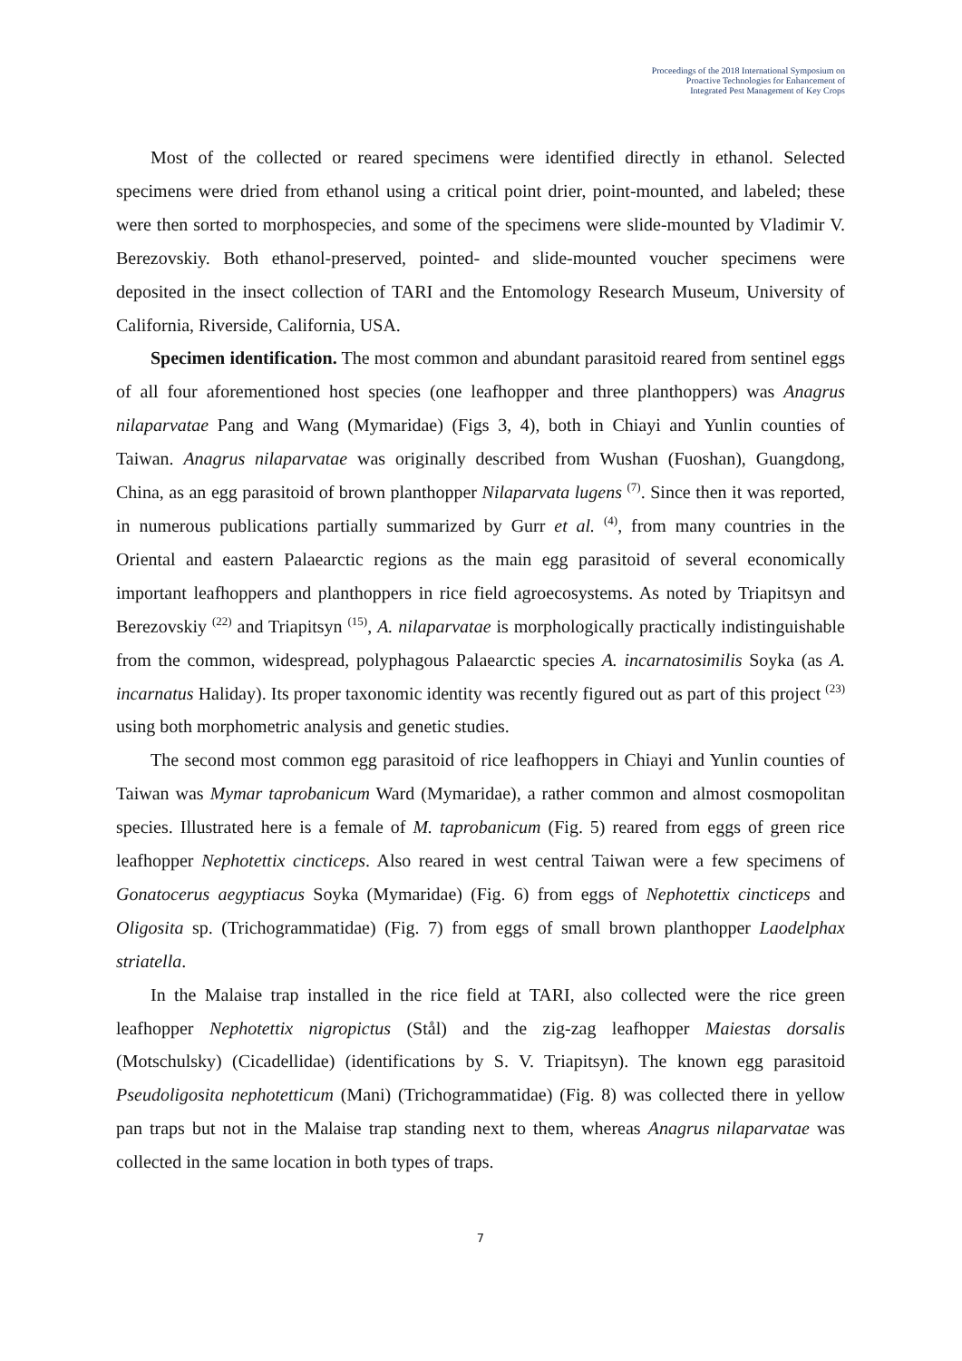Proceedings of the 2018 International Symposium on
Proactive Technologies for Enhancement of
Integrated Pest Management of Key Crops
Most of the collected or reared specimens were identified directly in ethanol. Selected specimens were dried from ethanol using a critical point drier, point-mounted, and labeled; these were then sorted to morphospecies, and some of the specimens were slide-mounted by Vladimir V. Berezovskiy. Both ethanol-preserved, pointed- and slide-mounted voucher specimens were deposited in the insect collection of TARI and the Entomology Research Museum, University of California, Riverside, California, USA.
Specimen identification. The most common and abundant parasitoid reared from sentinel eggs of all four aforementioned host species (one leafhopper and three planthoppers) was Anagrus nilaparvatae Pang and Wang (Mymaridae) (Figs 3, 4), both in Chiayi and Yunlin counties of Taiwan. Anagrus nilaparvatae was originally described from Wushan (Fuoshan), Guangdong, China, as an egg parasitoid of brown planthopper Nilaparvata lugens <sup>(7)</sup>. Since then it was reported, in numerous publications partially summarized by Gurr et al. <sup>(4)</sup>, from many countries in the Oriental and eastern Palaearctic regions as the main egg parasitoid of several economically important leafhoppers and planthoppers in rice field agroecosystems. As noted by Triapitsyn and Berezovskiy <sup>(22)</sup> and Triapitsyn <sup>(15)</sup>, A. nilaparvatae is morphologically practically indistinguishable from the common, widespread, polyphagous Palaearctic species A. incarnatosimilis Soyka (as A. incarnatus Haliday). Its proper taxonomic identity was recently figured out as part of this project <sup>(23)</sup> using both morphometric analysis and genetic studies.
The second most common egg parasitoid of rice leafhoppers in Chiayi and Yunlin counties of Taiwan was Mymar taprobanicum Ward (Mymaridae), a rather common and almost cosmopolitan species. Illustrated here is a female of M. taprobanicum (Fig. 5) reared from eggs of green rice leafhopper Nephotettix cincticeps. Also reared in west central Taiwan were a few specimens of Gonatocerus aegyptiacus Soyka (Mymaridae) (Fig. 6) from eggs of Nephotettix cincticeps and Oligosita sp. (Trichogrammatidae) (Fig. 7) from eggs of small brown planthopper Laodelphax striatella.
In the Malaise trap installed in the rice field at TARI, also collected were the rice green leafhopper Nephotettix nigropictus (Stål) and the zig-zag leafhopper Maiestas dorsalis (Motschulsky) (Cicadellidae) (identifications by S. V. Triapitsyn). The known egg parasitoid Pseudoligosita nephotetticum (Mani) (Trichogrammatidae) (Fig. 8) was collected there in yellow pan traps but not in the Malaise trap standing next to them, whereas Anagrus nilaparvatae was collected in the same location in both types of traps.
7